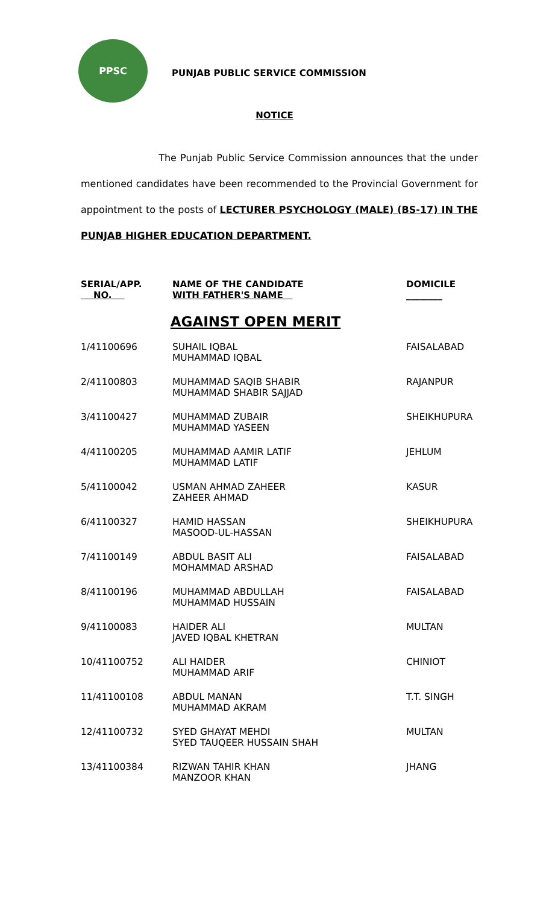PPSC
PUNJAB PUBLIC SERVICE COMMISSION
NOTICE
The Punjab Public Service Commission announces that the under mentioned candidates have been recommended to the Provincial Government for appointment to the posts of LECTURER PSYCHOLOGY (MALE) (BS-17) IN THE PUNJAB HIGHER EDUCATION DEPARTMENT.
| SERIAL/APP. NO. | NAME OF THE CANDIDATE WITH FATHER'S NAME | DOMICILE ________ |
| --- | --- | --- |
| AGAINST OPEN MERIT | | |
| 1/41100696 | SUHAIL IQBAL MUHAMMAD IQBAL | FAISALABAD |
| 2/41100803 | MUHAMMAD SAQIB SHABIR MUHAMMAD SHABIR SAJJAD | RAJANPUR |
| 3/41100427 | MUHAMMAD ZUBAIR MUHAMMAD YASEEN | SHEIKHUPURA |
| 4/41100205 | MUHAMMAD AAMIR LATIF MUHAMMAD LATIF | JEHLUM |
| 5/41100042 | USMAN AHMAD ZAHEER ZAHEER AHMAD | KASUR |
| 6/41100327 | HAMID HASSAN MASOOD-UL-HASSAN | SHEIKHUPURA |
| 7/41100149 | ABDUL BASIT ALI MOHAMMAD ARSHAD | FAISALABAD |
| 8/41100196 | MUHAMMAD ABDULLAH MUHAMMAD HUSSAIN | FAISALABAD |
| 9/41100083 | HAIDER ALI JAVED IQBAL KHETRAN | MULTAN |
| 10/41100752 | ALI HAIDER MUHAMMAD ARIF | CHINIOT |
| 11/41100108 | ABDUL MANAN MUHAMMAD AKRAM | T.T. SINGH |
| 12/41100732 | SYED GHAYAT MEHDI SYED TAUQEER HUSSAIN SHAH | MULTAN |
| 13/41100384 | RIZWAN TAHIR KHAN MANZOOR KHAN | JHANG |